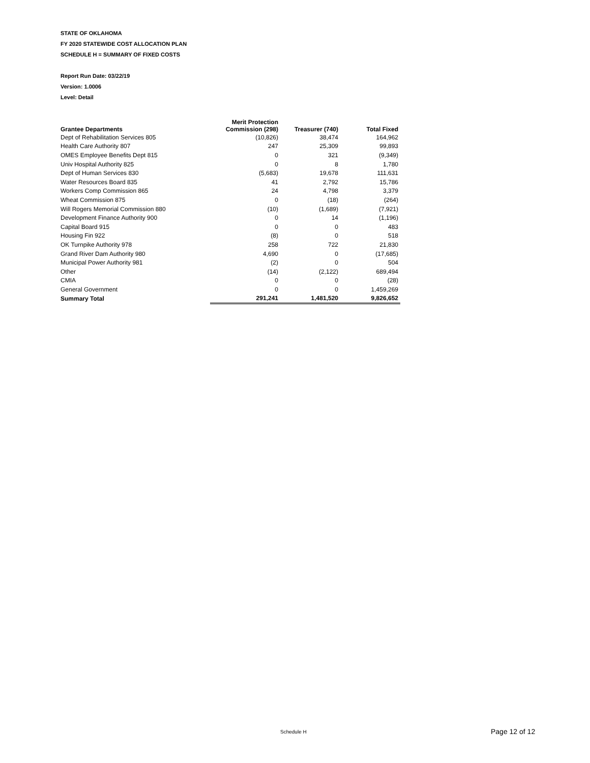STATE OF OKLAHOMA
FY 2020 STATEWIDE COST ALLOCATION PLAN
SCHEDULE H = SUMMARY OF FIXED COSTS
Report Run Date: 03/22/19
Version: 1.0006
Level: Detail
| Grantee Departments | Merit Protection Commission (298) | Treasurer (740) | Total Fixed |
| --- | --- | --- | --- |
| Dept of Rehabilitation Services 805 | (10,826) | 38,474 | 164,962 |
| Health Care Authority 807 | 247 | 25,309 | 99,893 |
| OMES Employee Benefits Dept 815 | 0 | 321 | (9,349) |
| Univ Hospital Authority 825 | 0 | 8 | 1,780 |
| Dept of Human Services 830 | (5,683) | 19,678 | 111,631 |
| Water Resources Board 835 | 41 | 2,792 | 15,786 |
| Workers Comp Commission 865 | 24 | 4,798 | 3,379 |
| Wheat Commission 875 | 0 | (18) | (264) |
| Will Rogers Memorial Commission 880 | (10) | (1,689) | (7,921) |
| Development Finance Authority 900 | 0 | 14 | (1,196) |
| Capital Board 915 | 0 | 0 | 483 |
| Housing Fin 922 | (8) | 0 | 518 |
| OK Turnpike Authority 978 | 258 | 722 | 21,830 |
| Grand River Dam Authority 980 | 4,690 | 0 | (17,685) |
| Municipal Power Authority 981 | (2) | 0 | 504 |
| Other | (14) | (2,122) | 689,494 |
| CMIA | 0 | 0 | (28) |
| General Government | 0 | 0 | 1,459,269 |
| Summary Total | 291,241 | 1,481,520 | 9,826,652 |
Schedule H Page 12 of 12